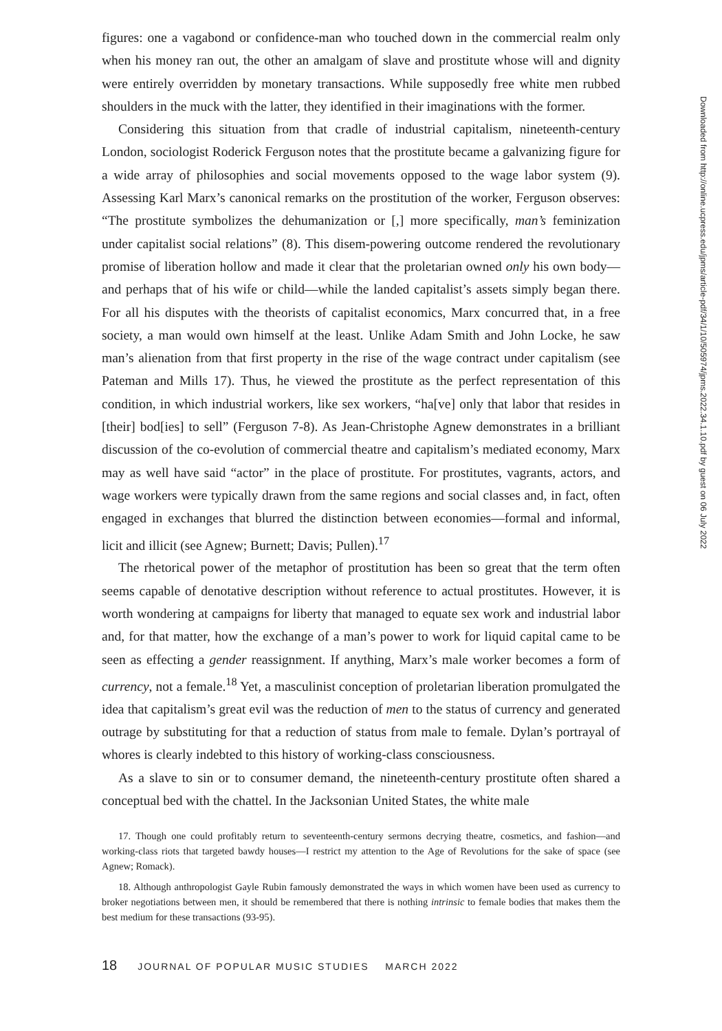figures: one a vagabond or confidence-man who touched down in the commercial realm only when his money ran out, the other an amalgam of slave and prostitute whose will and dignity were entirely overridden by monetary transactions. While supposedly free white men rubbed shoulders in the muck with the latter, they identified in their imaginations with the former.
Considering this situation from that cradle of industrial capitalism, nineteenth-century London, sociologist Roderick Ferguson notes that the prostitute became a galvanizing figure for a wide array of philosophies and social movements opposed to the wage labor system (9). Assessing Karl Marx’s canonical remarks on the prostitution of the worker, Ferguson observes: “The prostitute symbolizes the dehumanization or [,] more specifically, man’s feminization under capitalist social relations” (8). This disem-powering outcome rendered the revolutionary promise of liberation hollow and made it clear that the proletarian owned only his own body—and perhaps that of his wife or child—while the landed capitalist’s assets simply began there. For all his disputes with the theorists of capitalist economics, Marx concurred that, in a free society, a man would own himself at the least. Unlike Adam Smith and John Locke, he saw man’s alienation from that first property in the rise of the wage contract under capitalism (see Pateman and Mills 17). Thus, he viewed the prostitute as the perfect representation of this condition, in which industrial workers, like sex workers, “ha[ve] only that labor that resides in [their] bod[ies] to sell” (Ferguson 7-8). As Jean-Christophe Agnew demonstrates in a brilliant discussion of the co-evolution of commercial theatre and capitalism’s mediated economy, Marx may as well have said “actor” in the place of prostitute. For prostitutes, vagrants, actors, and wage workers were typically drawn from the same regions and social classes and, in fact, often engaged in exchanges that blurred the distinction between economies—formal and informal, licit and illicit (see Agnew; Burnett; Davis; Pullen).<sup>17</sup>
The rhetorical power of the metaphor of prostitution has been so great that the term often seems capable of denotative description without reference to actual prostitutes. However, it is worth wondering at campaigns for liberty that managed to equate sex work and industrial labor and, for that matter, how the exchange of a man’s power to work for liquid capital came to be seen as effecting a gender reassignment. If anything, Marx’s male worker becomes a form of currency, not a female.<sup>18</sup> Yet, a masculinist conception of proletarian liberation promulgated the idea that capitalism’s great evil was the reduction of men to the status of currency and generated outrage by substituting for that a reduction of status from male to female. Dylan’s portrayal of whores is clearly indebted to this history of working-class consciousness.
As a slave to sin or to consumer demand, the nineteenth-century prostitute often shared a conceptual bed with the chattel. In the Jacksonian United States, the white male
17. Though one could profitably return to seventeenth-century sermons decrying theatre, cosmetics, and fashion—and working-class riots that targeted bawdy houses—I restrict my attention to the Age of Revolutions for the sake of space (see Agnew; Romack).
18. Although anthropologist Gayle Rubin famously demonstrated the ways in which women have been used as currency to broker negotiations between men, it should be remembered that there is nothing intrinsic to female bodies that makes them the best medium for these transactions (93-95).
18 JOURNAL OF POPULAR MUSIC STUDIES MARCH 2022
Downloaded from http://online.ucpress.edu/jpms/article-pdf/34/1/10/505974/jpms.2022.34.1.10.pdf by guest on 06 July 2022